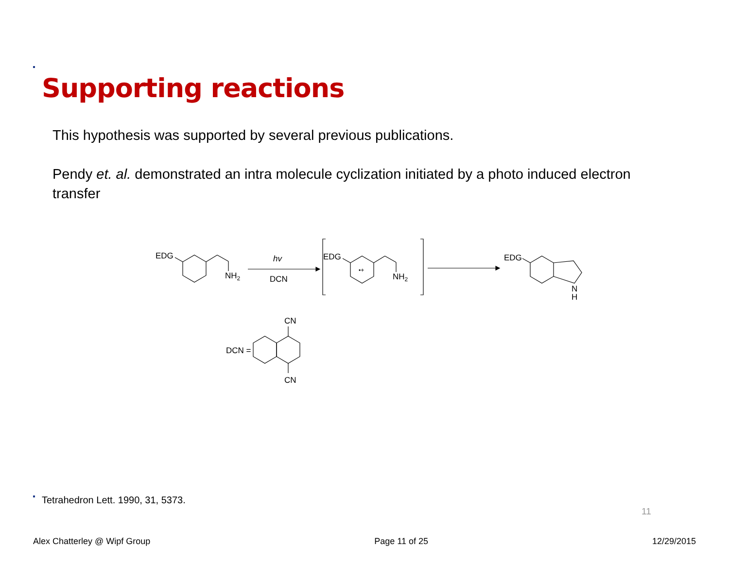Supporting reactions
This hypothesis was supported by several previous publications.
Pendy et. al. demonstrated an intra molecule cyclization initiated by a photo induced electron transfer
EDG
NH2
hv
DCN
EDG
•+
NH2
EDG
N
H
DCN =
CN
CN
Tetrahedron Lett. 1990, 31, 5373.
11
Alex Chatterley @ Wipf Group Page 11 of 25 12/29/2015